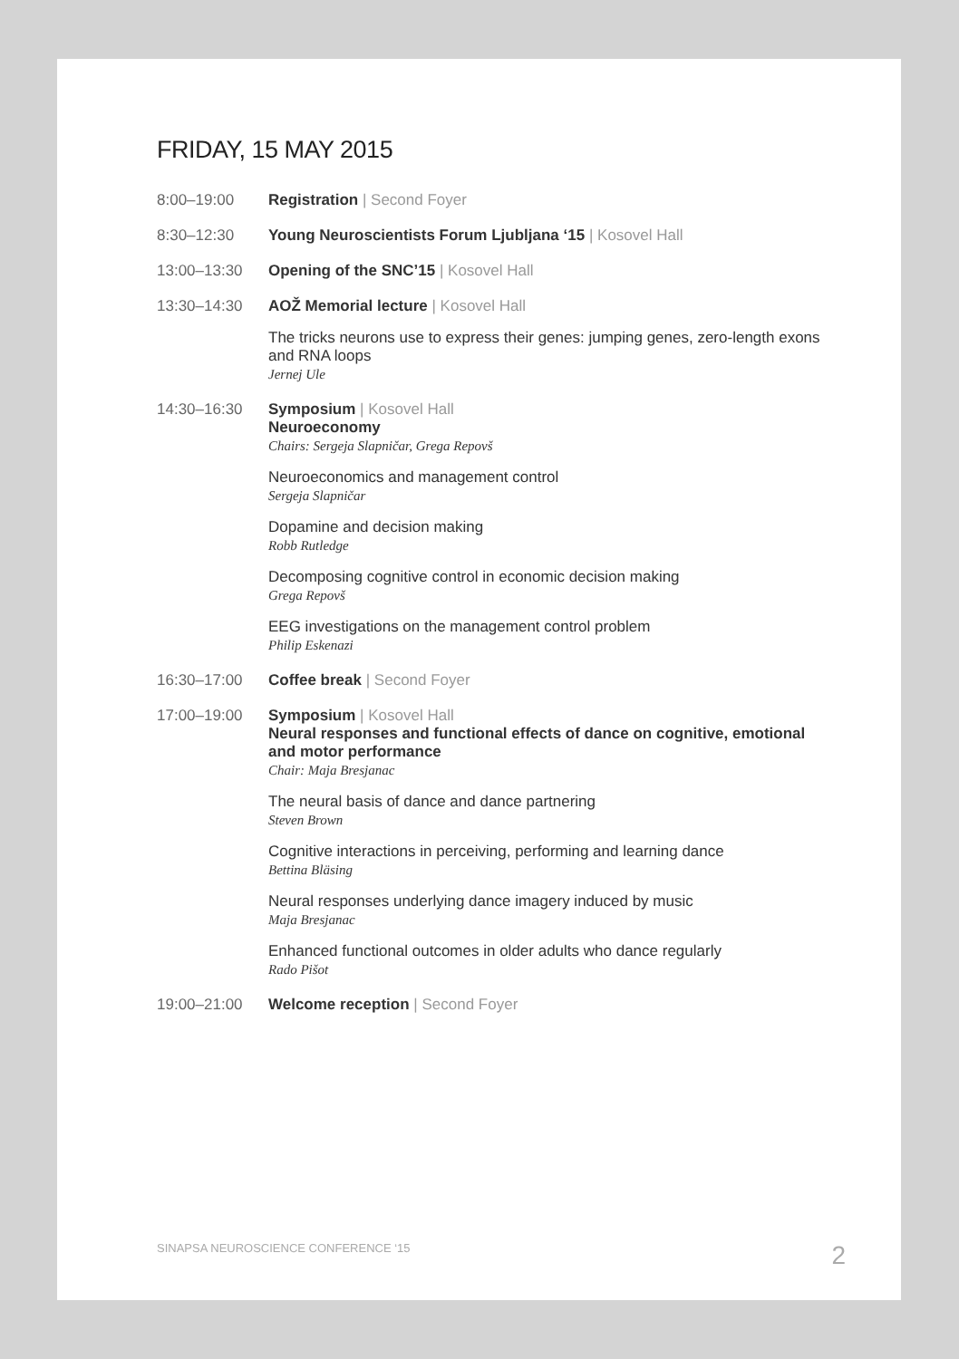FRIDAY, 15 MAY 2015
8:00–19:00 Registration | Second Foyer
8:30–12:30 Young Neuroscientists Forum Ljubljana ‘15 | Kosovel Hall
13:00–13:30 Opening of the SNC’15 | Kosovel Hall
13:30–14:30 AOŽ Memorial lecture | Kosovel Hall
The tricks neurons use to express their genes: jumping genes, zero-length exons and RNA loops
Jernej Ule
14:30–16:30 Symposium | Kosovel Hall
Neuroeconomy
Chairs: Sergeja Slapničar, Grega Repovš
Neuroeconomics and management control
Sergeja Slapničar
Dopamine and decision making
Robb Rutledge
Decomposing cognitive control in economic decision making
Grega Repovš
EEG investigations on the management control problem
Philip Eskenazi
16:30–17:00 Coffee break | Second Foyer
17:00–19:00 Symposium | Kosovel Hall
Neural responses and functional effects of dance on cognitive, emotional and motor performance
Chair: Maja Bresjanac
The neural basis of dance and dance partnering
Steven Brown
Cognitive interactions in perceiving, performing and learning dance
Bettina Bläsing
Neural responses underlying dance imagery induced by music
Maja Bresjanac
Enhanced functional outcomes in older adults who dance regularly
Rado Pišot
19:00–21:00 Welcome reception | Second Foyer
SINAPSA NEUROSCIENCE CONFERENCE ‘15 2